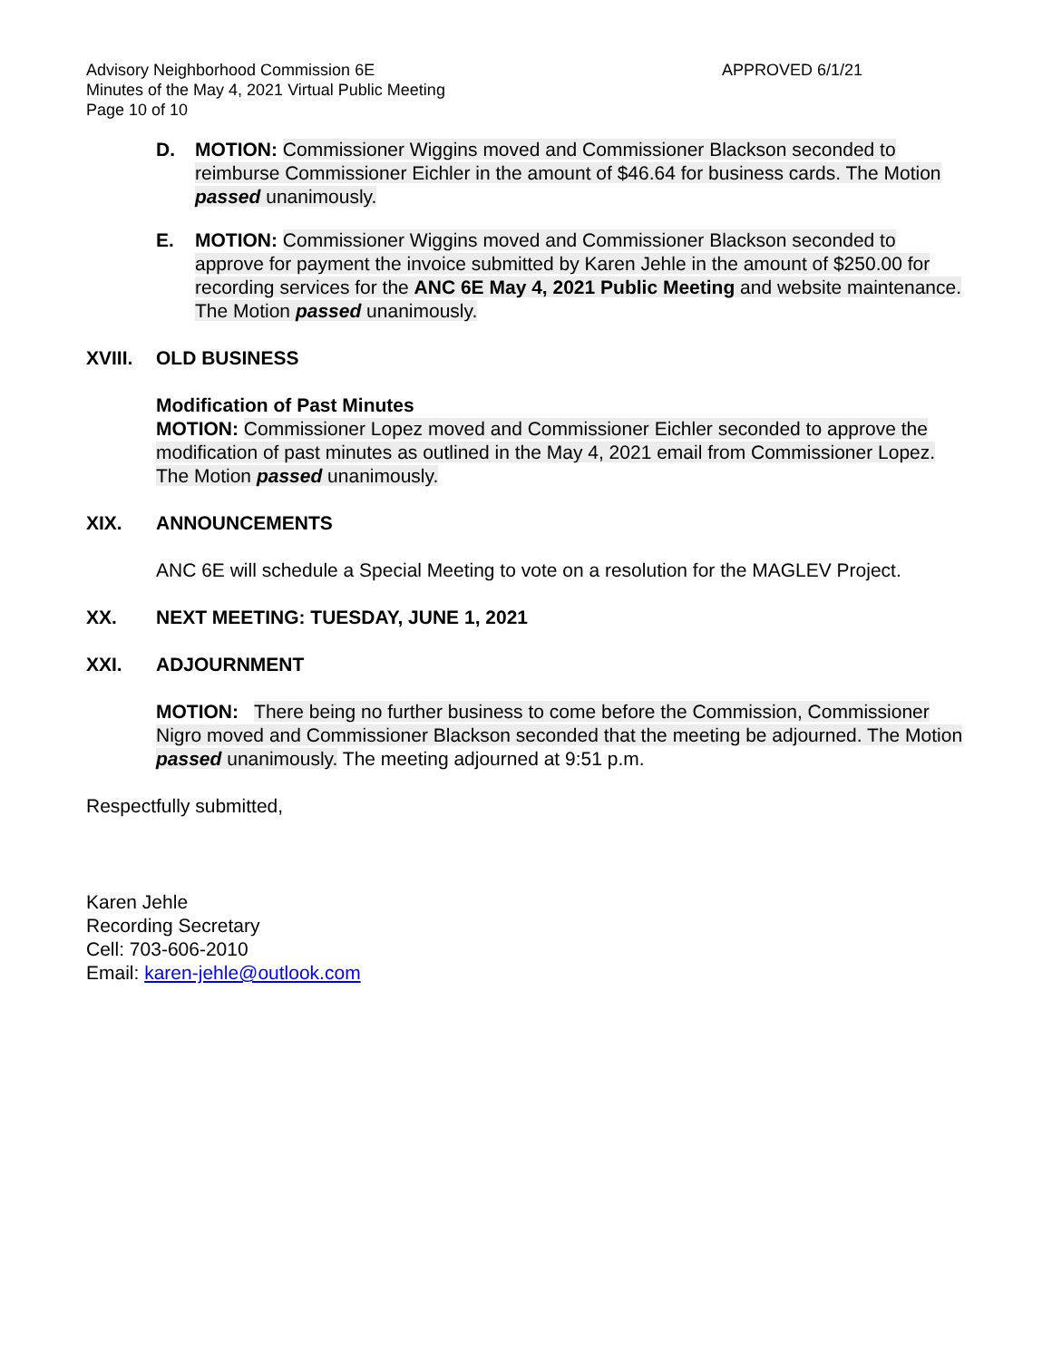Advisory Neighborhood Commission 6E
Minutes of the May 4, 2021 Virtual Public Meeting
Page 10 of 10
APPROVED 6/1/21
D. MOTION: Commissioner Wiggins moved and Commissioner Blackson seconded to reimburse Commissioner Eichler in the amount of $46.64 for business cards. The Motion passed unanimously.
E. MOTION: Commissioner Wiggins moved and Commissioner Blackson seconded to approve for payment the invoice submitted by Karen Jehle in the amount of $250.00 for recording services for the ANC 6E May 4, 2021 Public Meeting and website maintenance. The Motion passed unanimously.
XVIII. OLD BUSINESS
Modification of Past Minutes
MOTION: Commissioner Lopez moved and Commissioner Eichler seconded to approve the modification of past minutes as outlined in the May 4, 2021 email from Commissioner Lopez. The Motion passed unanimously.
XIX. ANNOUNCEMENTS
ANC 6E will schedule a Special Meeting to vote on a resolution for the MAGLEV Project.
XX. NEXT MEETING: TUESDAY, JUNE 1, 2021
XXI. ADJOURNMENT
MOTION: There being no further business to come before the Commission, Commissioner Nigro moved and Commissioner Blackson seconded that the meeting be adjourned. The Motion passed unanimously. The meeting adjourned at 9:51 p.m.
Respectfully submitted,
Karen Jehle
Recording Secretary
Cell: 703-606-2010
Email: karen-jehle@outlook.com